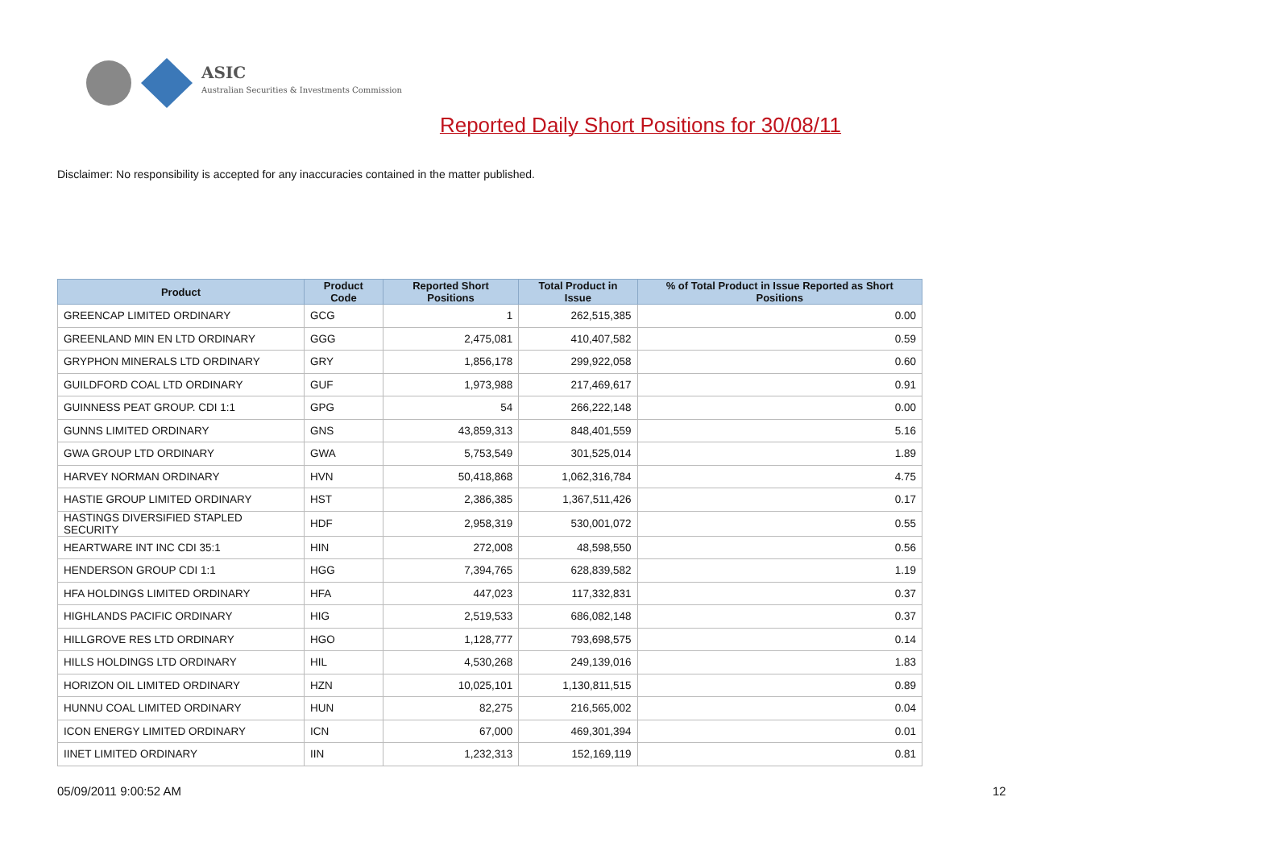ASIC
Australian Securities & Investments Commission
Reported Daily Short Positions for 30/08/11
Disclaimer: No responsibility is accepted for any inaccuracies contained in the matter published.
| Product | Product Code | Reported Short Positions | Total Product in Issue | % of Total Product in Issue Reported as Short Positions |
| --- | --- | --- | --- | --- |
| GREENCAP LIMITED ORDINARY | GCG | 1 | 262,515,385 | 0.00 |
| GREENLAND MIN EN LTD ORDINARY | GGG | 2,475,081 | 410,407,582 | 0.59 |
| GRYPHON MINERALS LTD ORDINARY | GRY | 1,856,178 | 299,922,058 | 0.60 |
| GUILDFORD COAL LTD ORDINARY | GUF | 1,973,988 | 217,469,617 | 0.91 |
| GUINNESS PEAT GROUP. CDI 1:1 | GPG | 54 | 266,222,148 | 0.00 |
| GUNNS LIMITED ORDINARY | GNS | 43,859,313 | 848,401,559 | 5.16 |
| GWA GROUP LTD ORDINARY | GWA | 5,753,549 | 301,525,014 | 1.89 |
| HARVEY NORMAN ORDINARY | HVN | 50,418,868 | 1,062,316,784 | 4.75 |
| HASTIE GROUP LIMITED ORDINARY | HST | 2,386,385 | 1,367,511,426 | 0.17 |
| HASTINGS DIVERSIFIED STAPLED SECURITY | HDF | 2,958,319 | 530,001,072 | 0.55 |
| HEARTWARE INT INC CDI 35:1 | HIN | 272,008 | 48,598,550 | 0.56 |
| HENDERSON GROUP CDI 1:1 | HGG | 7,394,765 | 628,839,582 | 1.19 |
| HFA HOLDINGS LIMITED ORDINARY | HFA | 447,023 | 117,332,831 | 0.37 |
| HIGHLANDS PACIFIC ORDINARY | HIG | 2,519,533 | 686,082,148 | 0.37 |
| HILLGROVE RES LTD ORDINARY | HGO | 1,128,777 | 793,698,575 | 0.14 |
| HILLS HOLDINGS LTD ORDINARY | HIL | 4,530,268 | 249,139,016 | 1.83 |
| HORIZON OIL LIMITED ORDINARY | HZN | 10,025,101 | 1,130,811,515 | 0.89 |
| HUNNU COAL LIMITED ORDINARY | HUN | 82,275 | 216,565,002 | 0.04 |
| ICON ENERGY LIMITED ORDINARY | ICN | 67,000 | 469,301,394 | 0.01 |
| IINET LIMITED ORDINARY | IIN | 1,232,313 | 152,169,119 | 0.81 |
05/09/2011 9:00:52 AM 12